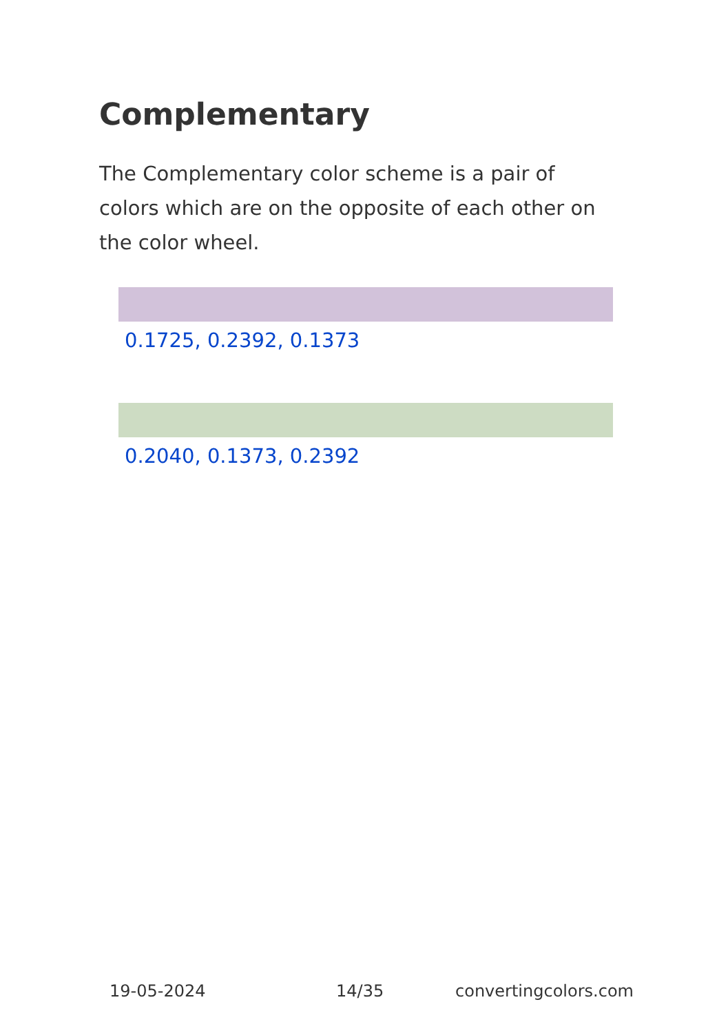Complementary
The Complementary color scheme is a pair of colors which are on the opposite of each other on the color wheel.
0.1725, 0.2392, 0.1373
0.2040, 0.1373, 0.2392
19-05-2024 14/35 convertingcolors.com